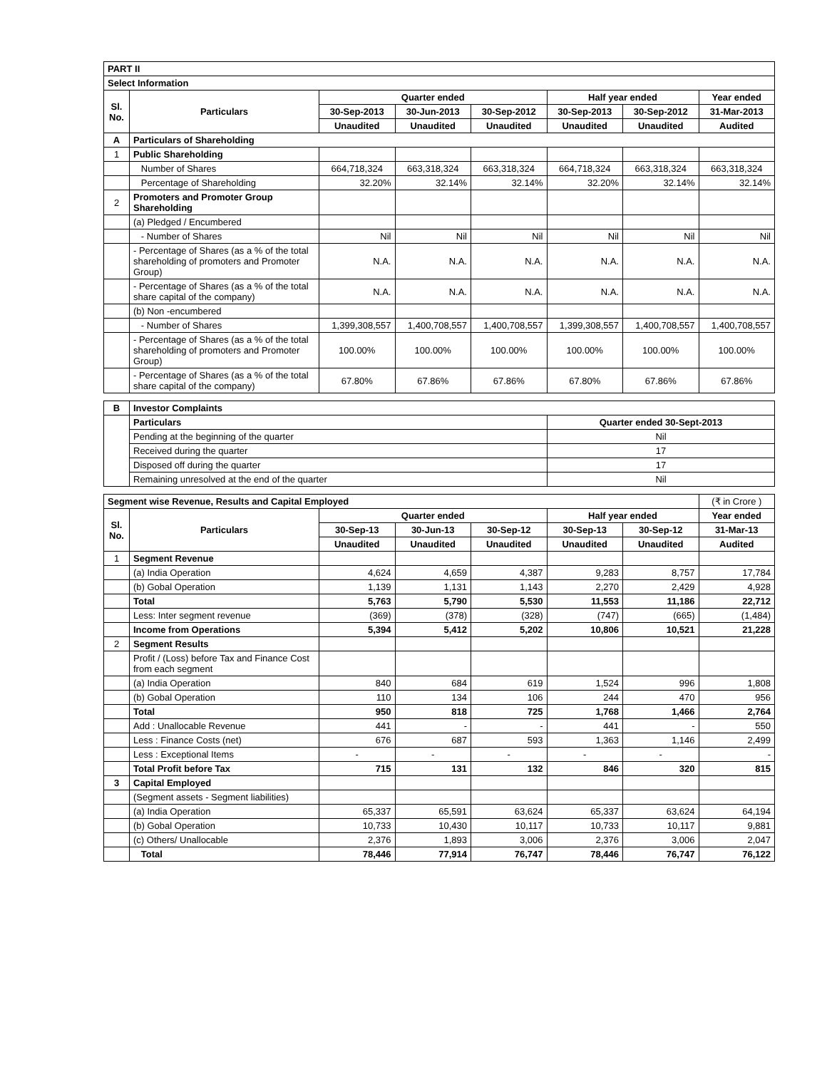| PART II | | | | | | | |
| Select Information | | | | | | | |
| Sl. No. | Particulars | Quarter ended | | | Half year ended | | Year ended |
| | | 30-Sep-2013 | 30-Jun-2013 | 30-Sep-2012 | 30-Sep-2013 | 30-Sep-2012 | 31-Mar-2013 |
| | | Unaudited | Unaudited | Unaudited | Unaudited | Unaudited | Audited |
| A | Particulars of Shareholding | | | | | | |
| 1 | Public Shareholding | | | | | | |
| | Number of Shares | 664,718,324 | 663,318,324 | 663,318,324 | 664,718,324 | 663,318,324 | 663,318,324 |
| | Percentage of Shareholding | 32.20% | 32.14% | 32.14% | 32.20% | 32.14% | 32.14% |
| 2 | Promoters and Promoter Group Shareholding | | | | | | |
| | (a) Pledged / Encumbered | | | | | | |
| | - Number of Shares | Nil | Nil | Nil | Nil | Nil | Nil |
| | - Percentage of Shares (as a % of the total shareholding of promoters and Promoter Group) | N.A. | N.A. | N.A. | N.A. | N.A. | N.A. |
| | - Percentage of Shares (as a % of the total share capital of the company) | N.A. | N.A. | N.A. | N.A. | N.A. | N.A. |
| | (b) Non -encumbered | | | | | | |
| | - Number of Shares | 1,399,308,557 | 1,400,708,557 | 1,400,708,557 | 1,399,308,557 | 1,400,708,557 | 1,400,708,557 |
| | - Percentage of Shares (as a % of the total shareholding of promoters and Promoter Group) | 100.00% | 100.00% | 100.00% | 100.00% | 100.00% | 100.00% |
| | - Percentage of Shares (as a % of the total share capital of the company) | 67.80% | 67.86% | 67.86% | 67.80% | 67.86% | 67.86% |
| B | Investor Complaints | |
| | Particulars | Quarter ended 30-Sept-2013 |
| | Pending at the beginning of the quarter | Nil |
| | Received during the quarter | 17 |
| | Disposed off during the quarter | 17 |
| | Remaining unresolved at the end of the quarter | Nil |
| Segment wise Revenue, Results and Capital Employed | | | | | | | (₹ in Crore ) |
| Sl. No. | Particulars | Quarter ended | | | Half year ended | | Year ended |
| | | 30-Sep-13 | 30-Jun-13 | 30-Sep-12 | 30-Sep-13 | 30-Sep-12 | 31-Mar-13 |
| | | Unaudited | Unaudited | Unaudited | Unaudited | Unaudited | Audited |
| 1 | Segment Revenue | | | | | | |
| | (a) India Operation | 4,624 | 4,659 | 4,387 | 9,283 | 8,757 | 17,784 |
| | (b) Gobal Operation | 1,139 | 1,131 | 1,143 | 2,270 | 2,429 | 4,928 |
| | Total | 5,763 | 5,790 | 5,530 | 11,553 | 11,186 | 22,712 |
| | Less: Inter segment revenue | (369) | (378) | (328) | (747) | (665) | (1,484) |
| | Income from Operations | 5,394 | 5,412 | 5,202 | 10,806 | 10,521 | 21,228 |
| 2 | Segment Results | | | | | | |
| | Profit / (Loss) before Tax and Finance Cost from each segment | | | | | | |
| | (a) India Operation | 840 | 684 | 619 | 1,524 | 996 | 1,808 |
| | (b) Gobal Operation | 110 | 134 | 106 | 244 | 470 | 956 |
| | Total | 950 | 818 | 725 | 1,768 | 1,466 | 2,764 |
| | Add : Unallocable Revenue | 441 | - | - | 441 | - | 550 |
| | Less : Finance Costs (net) | 676 | 687 | 593 | 1,363 | 1,146 | 2,499 |
| | Less : Exceptional Items | - | - | - | - | - | - |
| | Total Profit before Tax | 715 | 131 | 132 | 846 | 320 | 815 |
| 3 | Capital Employed | | | | | | |
| | (Segment assets - Segment liabilities) | | | | | | |
| | (a) India Operation | 65,337 | 65,591 | 63,624 | 65,337 | 63,624 | 64,194 |
| | (b) Gobal Operation | 10,733 | 10,430 | 10,117 | 10,733 | 10,117 | 9,881 |
| | (c) Others/ Unallocable | 2,376 | 1,893 | 3,006 | 2,376 | 3,006 | 2,047 |
| | Total | 78,446 | 77,914 | 76,747 | 78,446 | 76,747 | 76,122 |